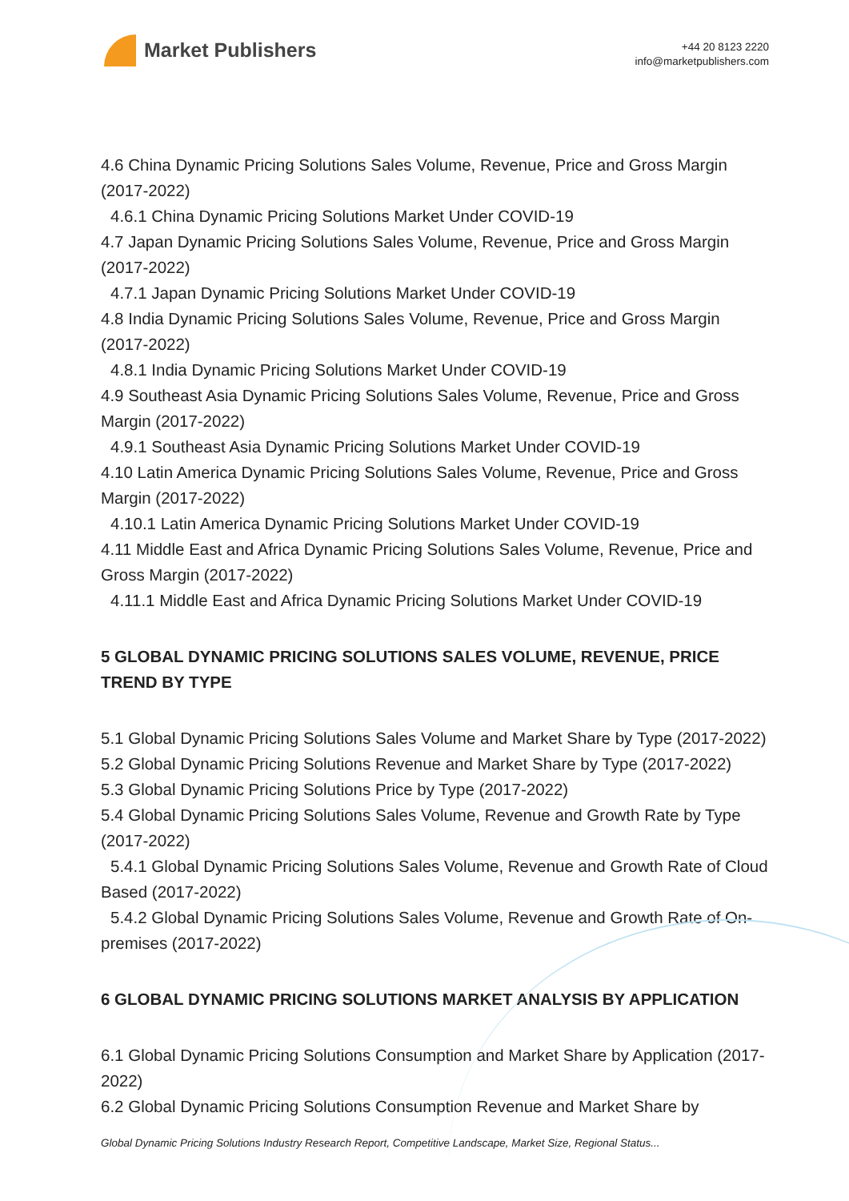Market Publishers
+44 20 8123 2220
info@marketpublishers.com
4.6 China Dynamic Pricing Solutions Sales Volume, Revenue, Price and Gross Margin (2017-2022)
4.6.1 China Dynamic Pricing Solutions Market Under COVID-19
4.7 Japan Dynamic Pricing Solutions Sales Volume, Revenue, Price and Gross Margin (2017-2022)
4.7.1 Japan Dynamic Pricing Solutions Market Under COVID-19
4.8 India Dynamic Pricing Solutions Sales Volume, Revenue, Price and Gross Margin (2017-2022)
4.8.1 India Dynamic Pricing Solutions Market Under COVID-19
4.9 Southeast Asia Dynamic Pricing Solutions Sales Volume, Revenue, Price and Gross Margin (2017-2022)
4.9.1 Southeast Asia Dynamic Pricing Solutions Market Under COVID-19
4.10 Latin America Dynamic Pricing Solutions Sales Volume, Revenue, Price and Gross Margin (2017-2022)
4.10.1 Latin America Dynamic Pricing Solutions Market Under COVID-19
4.11 Middle East and Africa Dynamic Pricing Solutions Sales Volume, Revenue, Price and Gross Margin (2017-2022)
4.11.1 Middle East and Africa Dynamic Pricing Solutions Market Under COVID-19
5 GLOBAL DYNAMIC PRICING SOLUTIONS SALES VOLUME, REVENUE, PRICE TREND BY TYPE
5.1 Global Dynamic Pricing Solutions Sales Volume and Market Share by Type (2017-2022)
5.2 Global Dynamic Pricing Solutions Revenue and Market Share by Type (2017-2022)
5.3 Global Dynamic Pricing Solutions Price by Type (2017-2022)
5.4 Global Dynamic Pricing Solutions Sales Volume, Revenue and Growth Rate by Type (2017-2022)
5.4.1 Global Dynamic Pricing Solutions Sales Volume, Revenue and Growth Rate of Cloud Based (2017-2022)
5.4.2 Global Dynamic Pricing Solutions Sales Volume, Revenue and Growth Rate of On-premises (2017-2022)
6 GLOBAL DYNAMIC PRICING SOLUTIONS MARKET ANALYSIS BY APPLICATION
6.1 Global Dynamic Pricing Solutions Consumption and Market Share by Application (2017-2022)
6.2 Global Dynamic Pricing Solutions Consumption Revenue and Market Share by
Global Dynamic Pricing Solutions Industry Research Report, Competitive Landscape, Market Size, Regional Status...